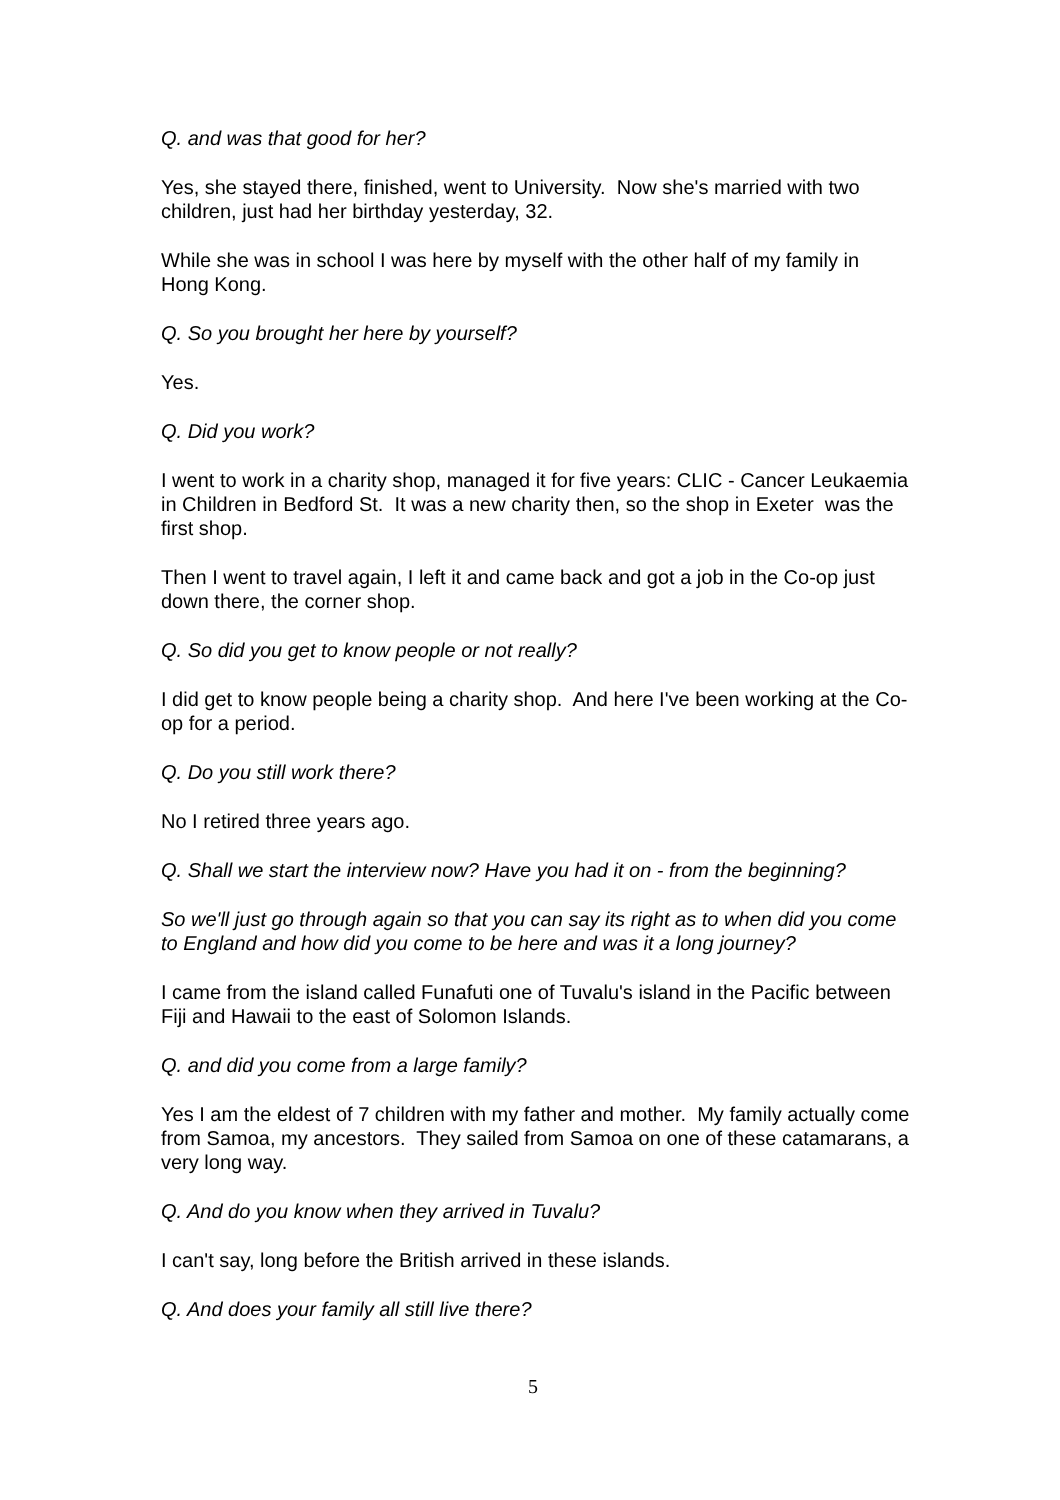Q. and was that good for her?
Yes, she stayed there, finished, went to University. Now she's married with two children, just had her birthday yesterday, 32.
While she was in school I was here by myself with the other half of my family in Hong Kong.
Q. So you brought her here by yourself?
Yes.
Q. Did you work?
I went to work in a charity shop, managed it for five years: CLIC - Cancer Leukaemia in Children in Bedford St. It was a new charity then, so the shop in Exeter was the first shop.
Then I went to travel again, I left it and came back and got a job in the Co-op just down there, the corner shop.
Q. So did you get to know people or not really?
I did get to know people being a charity shop. And here I've been working at the Co-op for a period.
Q. Do you still work there?
No I retired three years ago.
Q. Shall we start the interview now? Have you had it on - from the beginning?
So we'll just go through again so that you can say its right as to when did you come to England and how did you come to be here and was it a long journey?
I came from the island called Funafuti one of Tuvalu's island in the Pacific between Fiji and Hawaii to the east of Solomon Islands.
Q. and did you come from a large family?
Yes I am the eldest of 7 children with my father and mother. My family actually come from Samoa, my ancestors. They sailed from Samoa on one of these catamarans, a very long way.
Q. And do you know when they arrived in Tuvalu?
I can't say, long before the British arrived in these islands.
Q. And does your family all still live there?
5